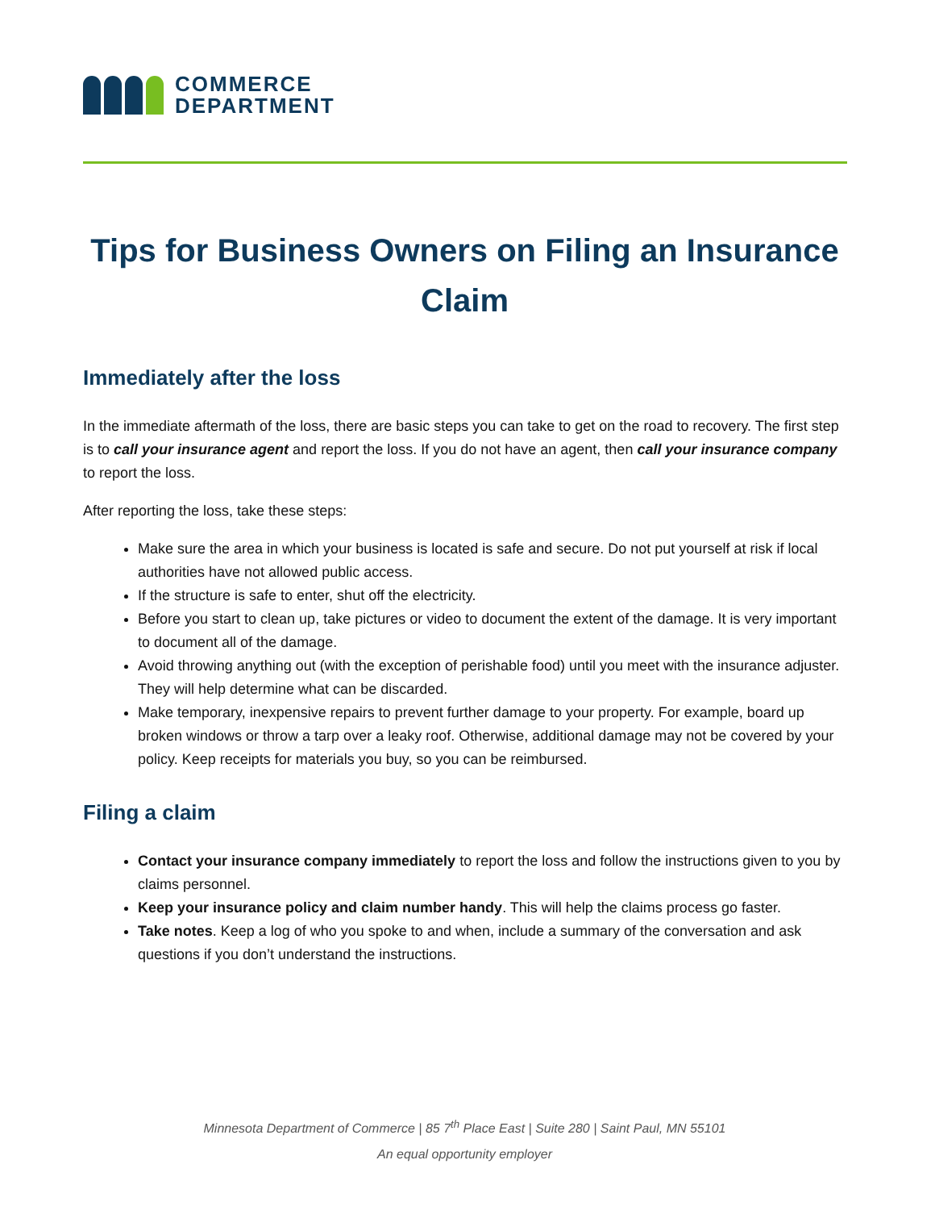COMMERCE
DEPARTMENT
Tips for Business Owners on Filing an Insurance Claim
Immediately after the loss
In the immediate aftermath of the loss, there are basic steps you can take to get on the road to recovery. The first step is to call your insurance agent and report the loss. If you do not have an agent, then call your insurance company to report the loss.
After reporting the loss, take these steps:
Make sure the area in which your business is located is safe and secure. Do not put yourself at risk if local authorities have not allowed public access.
If the structure is safe to enter, shut off the electricity.
Before you start to clean up, take pictures or video to document the extent of the damage. It is very important to document all of the damage.
Avoid throwing anything out (with the exception of perishable food) until you meet with the insurance adjuster. They will help determine what can be discarded.
Make temporary, inexpensive repairs to prevent further damage to your property. For example, board up broken windows or throw a tarp over a leaky roof. Otherwise, additional damage may not be covered by your policy. Keep receipts for materials you buy, so you can be reimbursed.
Filing a claim
Contact your insurance company immediately to report the loss and follow the instructions given to you by claims personnel.
Keep your insurance policy and claim number handy. This will help the claims process go faster.
Take notes. Keep a log of who you spoke to and when, include a summary of the conversation and ask questions if you don’t understand the instructions.
Minnesota Department of Commerce | 85 7<sup>th</sup> Place East | Suite 280 | Saint Paul, MN 55101
An equal opportunity employer